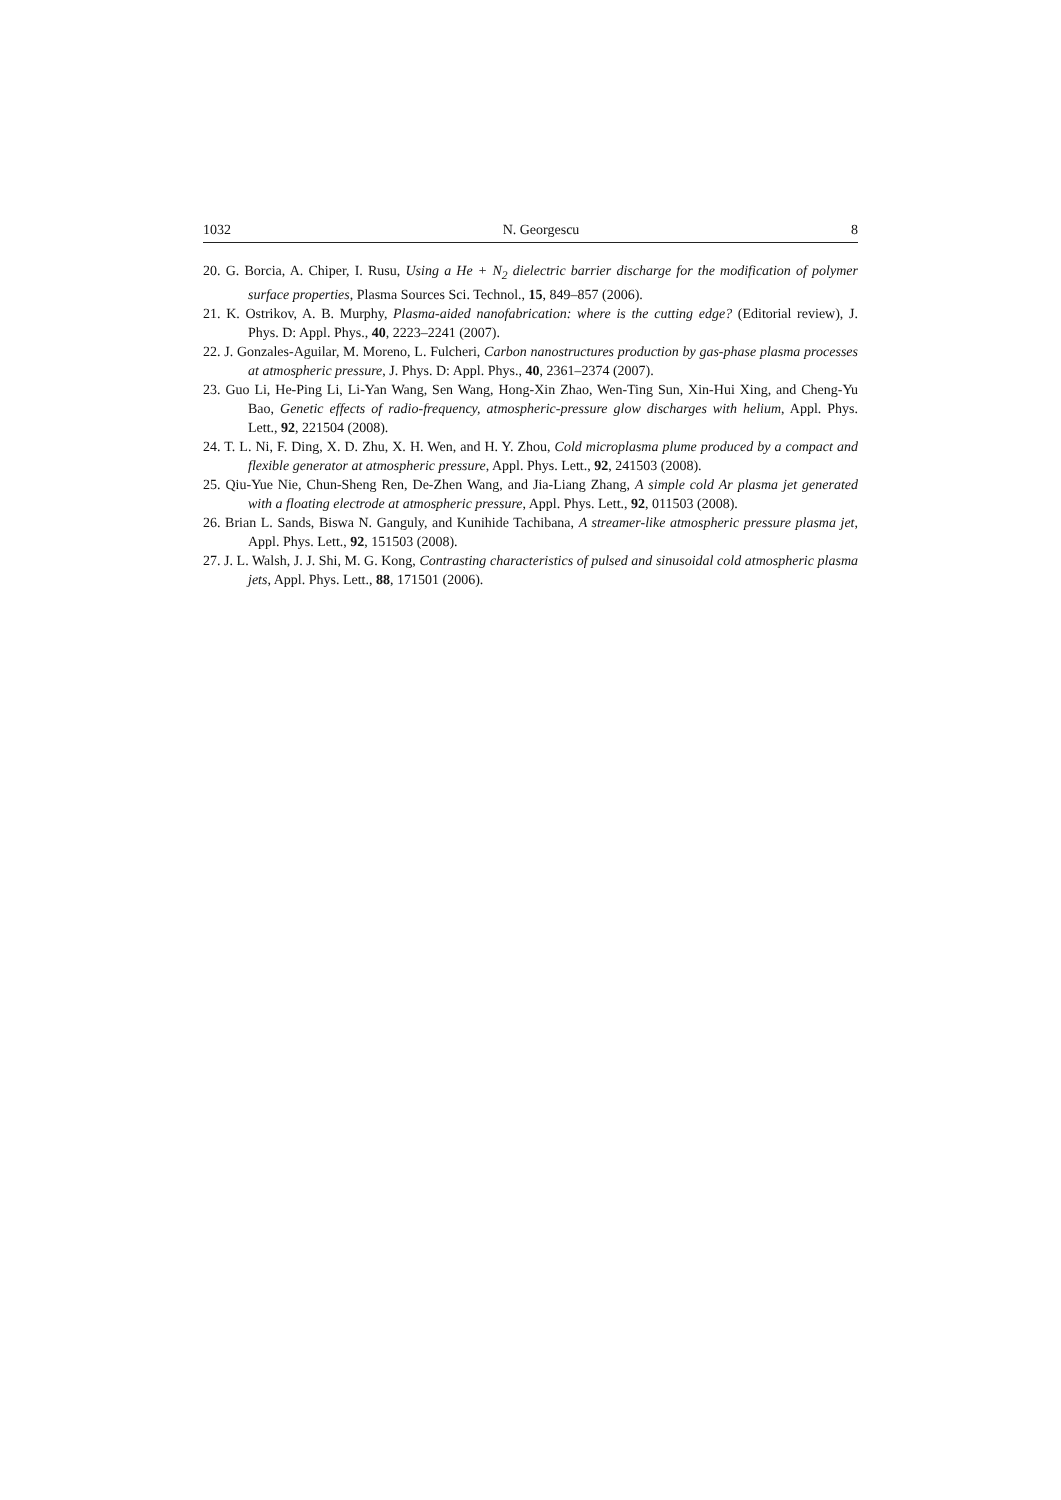1032 N. Georgescu 8
20. G. Borcia, A. Chiper, I. Rusu, Using a He + N<sub>2</sub> dielectric barrier discharge for the modification of polymer surface properties, Plasma Sources Sci. Technol., 15, 849–857 (2006).
21. K. Ostrikov, A. B. Murphy, Plasma-aided nanofabrication: where is the cutting edge? (Editorial review), J. Phys. D: Appl. Phys., 40, 2223–2241 (2007).
22. J. Gonzales-Aguilar, M. Moreno, L. Fulcheri, Carbon nanostructures production by gas-phase plasma processes at atmospheric pressure, J. Phys. D: Appl. Phys., 40, 2361–2374 (2007).
23. Guo Li, He-Ping Li, Li-Yan Wang, Sen Wang, Hong-Xin Zhao, Wen-Ting Sun, Xin-Hui Xing, and Cheng-Yu Bao, Genetic effects of radio-frequency, atmospheric-pressure glow discharges with helium, Appl. Phys. Lett., 92, 221504 (2008).
24. T. L. Ni, F. Ding, X. D. Zhu, X. H. Wen, and H. Y. Zhou, Cold microplasma plume produced by a compact and flexible generator at atmospheric pressure, Appl. Phys. Lett., 92, 241503 (2008).
25. Qiu-Yue Nie, Chun-Sheng Ren, De-Zhen Wang, and Jia-Liang Zhang, A simple cold Ar plasma jet generated with a floating electrode at atmospheric pressure, Appl. Phys. Lett., 92, 011503 (2008).
26. Brian L. Sands, Biswa N. Ganguly, and Kunihide Tachibana, A streamer-like atmospheric pressure plasma jet, Appl. Phys. Lett., 92, 151503 (2008).
27. J. L. Walsh, J. J. Shi, M. G. Kong, Contrasting characteristics of pulsed and sinusoidal cold atmospheric plasma jets, Appl. Phys. Lett., 88, 171501 (2006).